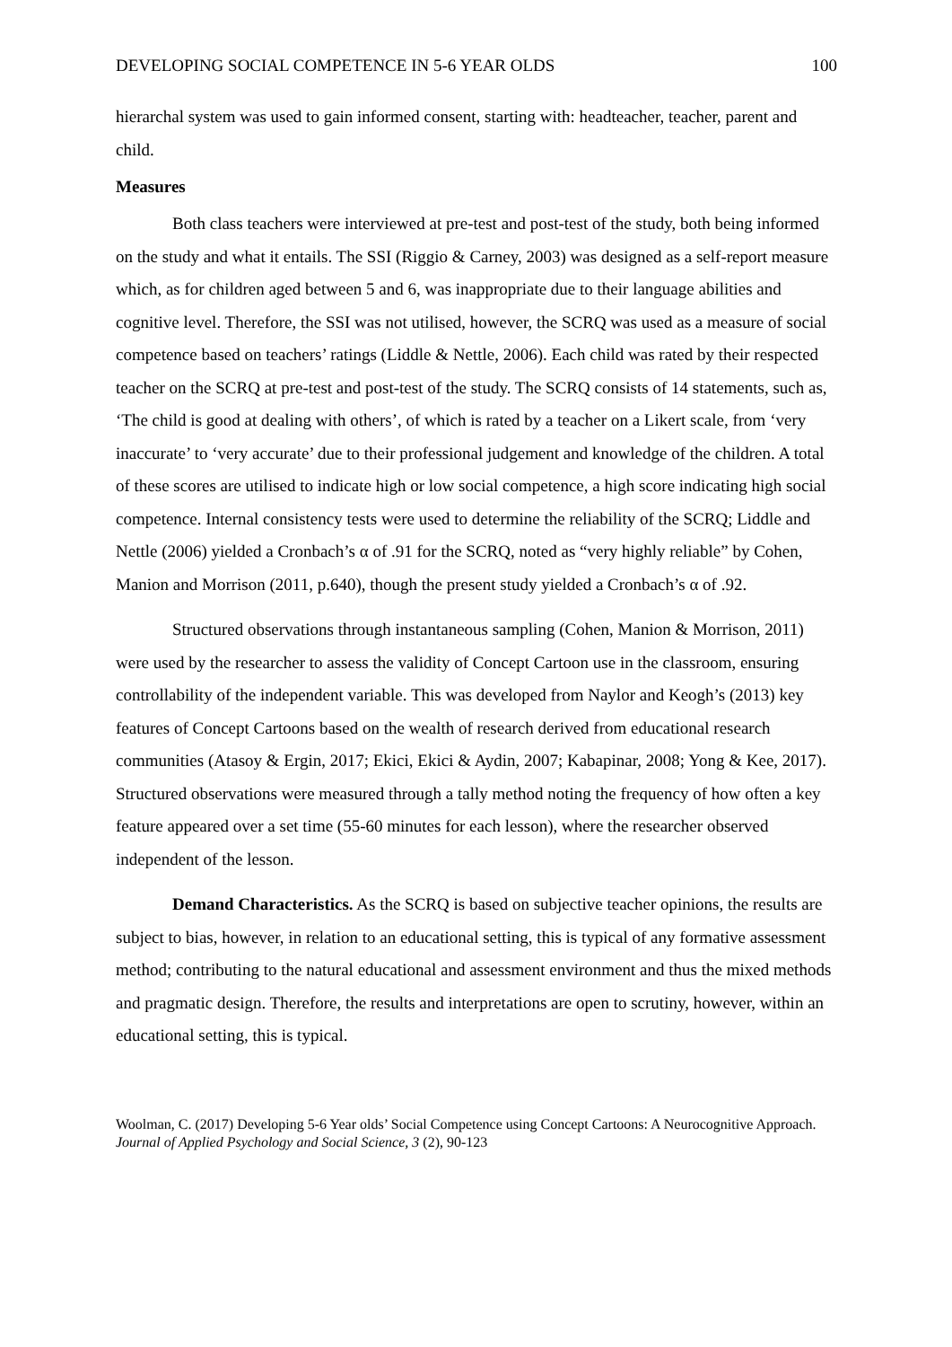DEVELOPING SOCIAL COMPETENCE IN 5-6 YEAR OLDS 100
hierarchal system was used to gain informed consent, starting with: headteacher, teacher, parent and child.
Measures
Both class teachers were interviewed at pre-test and post-test of the study, both being informed on the study and what it entails. The SSI (Riggio & Carney, 2003) was designed as a self-report measure which, as for children aged between 5 and 6, was inappropriate due to their language abilities and cognitive level. Therefore, the SSI was not utilised, however, the SCRQ was used as a measure of social competence based on teachers’ ratings (Liddle & Nettle, 2006). Each child was rated by their respected teacher on the SCRQ at pre-test and post-test of the study. The SCRQ consists of 14 statements, such as, ‘The child is good at dealing with others’, of which is rated by a teacher on a Likert scale, from ‘very inaccurate’ to ‘very accurate’ due to their professional judgement and knowledge of the children. A total of these scores are utilised to indicate high or low social competence, a high score indicating high social competence. Internal consistency tests were used to determine the reliability of the SCRQ; Liddle and Nettle (2006) yielded a Cronbach’s α of .91 for the SCRQ, noted as “very highly reliable” by Cohen, Manion and Morrison (2011, p.640), though the present study yielded a Cronbach’s α of .92.
Structured observations through instantaneous sampling (Cohen, Manion & Morrison, 2011) were used by the researcher to assess the validity of Concept Cartoon use in the classroom, ensuring controllability of the independent variable. This was developed from Naylor and Keogh’s (2013) key features of Concept Cartoons based on the wealth of research derived from educational research communities (Atasoy & Ergin, 2017; Ekici, Ekici & Aydin, 2007; Kabapinar, 2008; Yong & Kee, 2017). Structured observations were measured through a tally method noting the frequency of how often a key feature appeared over a set time (55-60 minutes for each lesson), where the researcher observed independent of the lesson.
Demand Characteristics. As the SCRQ is based on subjective teacher opinions, the results are subject to bias, however, in relation to an educational setting, this is typical of any formative assessment method; contributing to the natural educational and assessment environment and thus the mixed methods and pragmatic design. Therefore, the results and interpretations are open to scrutiny, however, within an educational setting, this is typical.
Woolman, C. (2017) Developing 5-6 Year olds’ Social Competence using Concept Cartoons: A Neurocognitive Approach. Journal of Applied Psychology and Social Science, 3 (2), 90-123